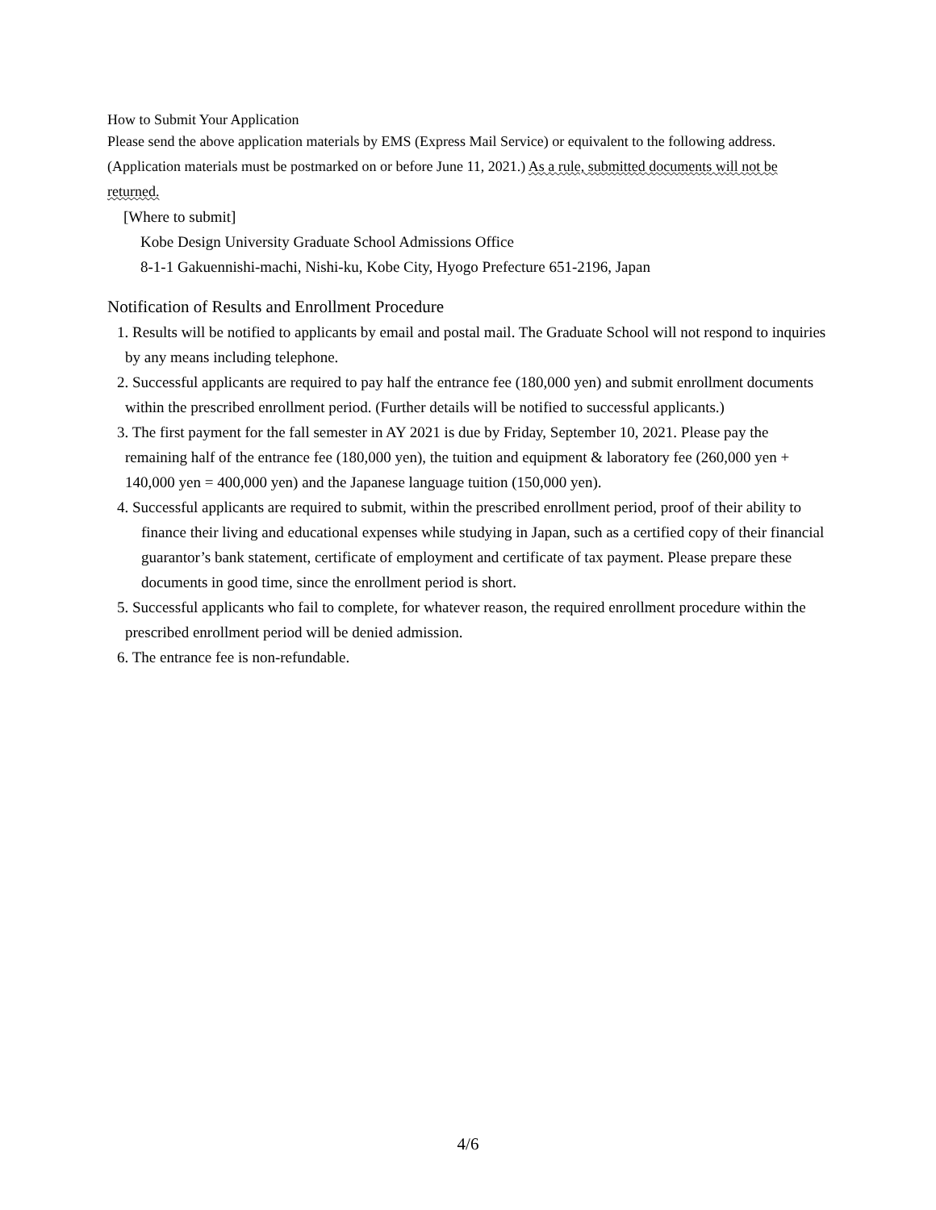How to Submit Your Application
Please send the above application materials by EMS (Express Mail Service) or equivalent to the following address. (Application materials must be postmarked on or before June 11, 2021.) As a rule, submitted documents will not be returned.
[Where to submit]
Kobe Design University Graduate School Admissions Office
8-1-1 Gakuennishi-machi, Nishi-ku, Kobe City, Hyogo Prefecture 651-2196, Japan
Notification of Results and Enrollment Procedure
1. Results will be notified to applicants by email and postal mail. The Graduate School will not respond to inquiries by any means including telephone.
2. Successful applicants are required to pay half the entrance fee (180,000 yen) and submit enrollment documents within the prescribed enrollment period. (Further details will be notified to successful applicants.)
3. The first payment for the fall semester in AY 2021 is due by Friday, September 10, 2021. Please pay the remaining half of the entrance fee (180,000 yen), the tuition and equipment & laboratory fee (260,000 yen + 140,000 yen = 400,000 yen) and the Japanese language tuition (150,000 yen).
4. Successful applicants are required to submit, within the prescribed enrollment period, proof of their ability to finance their living and educational expenses while studying in Japan, such as a certified copy of their financial guarantor’s bank statement, certificate of employment and certificate of tax payment. Please prepare these documents in good time, since the enrollment period is short.
5. Successful applicants who fail to complete, for whatever reason, the required enrollment procedure within the prescribed enrollment period will be denied admission.
6. The entrance fee is non-refundable.
4/6